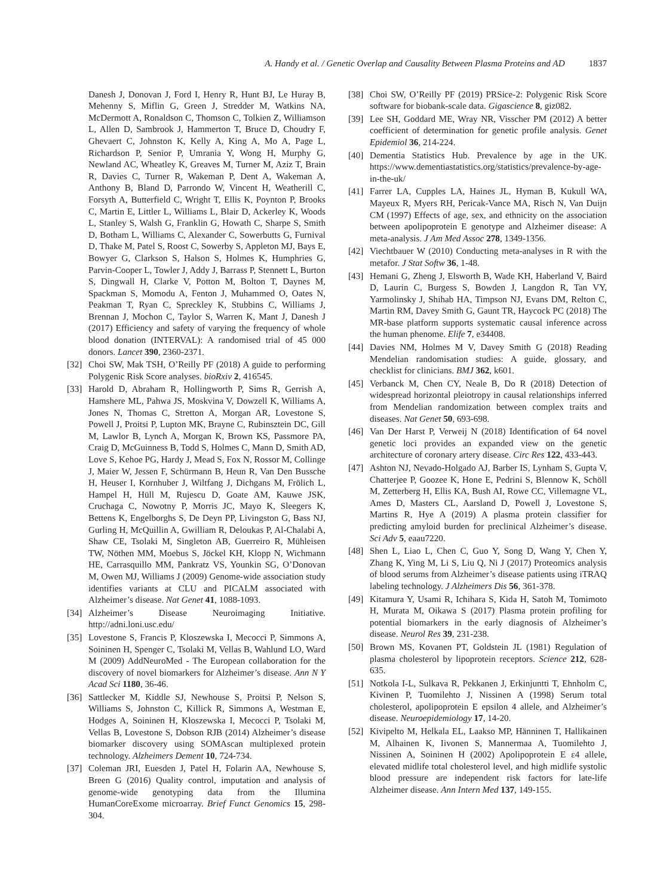A. Handy et al. / Genetic Overlap and Causality Between Plasma Proteins and AD 1837
Danesh J, Donovan J, Ford I, Henry R, Hunt BJ, Le Huray B, Mehenny S, Miflin G, Green J, Stredder M, Watkins NA, McDermott A, Ronaldson C, Thomson C, Tolkien Z, Williamson L, Allen D, Sambrook J, Hammerton T, Bruce D, Choudry F, Ghevaert C, Johnston K, Kelly A, King A, Mo A, Page L, Richardson P, Senior P, Umrania Y, Wong H, Murphy G, Newland AC, Wheatley K, Greaves M, Turner M, Aziz T, Brain R, Davies C, Turner R, Wakeman P, Dent A, Wakeman A, Anthony B, Bland D, Parrondo W, Vincent H, Weatherill C, Forsyth A, Butterfield C, Wright T, Ellis K, Poynton P, Brooks C, Martin E, Littler L, Williams L, Blair D, Ackerley K, Woods L, Stanley S, Walsh G, Franklin G, Howath C, Sharpe S, Smith D, Botham L, Williams C, Alexander C, Sowerbutts G, Furnival D, Thake M, Patel S, Roost C, Sowerby S, Appleton MJ, Bays E, Bowyer G, Clarkson S, Halson S, Holmes K, Humphries G, Parvin-Cooper L, Towler J, Addy J, Barrass P, Stennett L, Burton S, Dingwall H, Clarke V, Potton M, Bolton T, Daynes M, Spackman S, Momodu A, Fenton J, Muhammed O, Oates N, Peakman T, Ryan C, Spreckley K, Stubbins C, Williams J, Brennan J, Mochon C, Taylor S, Warren K, Mant J, Danesh J (2017) Efficiency and safety of varying the frequency of whole blood donation (INTERVAL): A randomised trial of 45 000 donors. Lancet 390, 2360-2371.
[32] Choi SW, Mak TSH, O’Reilly PF (2018) A guide to performing Polygenic Risk Score analyses. bioRxiv 2, 416545.
[33] Harold D, Abraham R, Hollingworth P, Sims R, Gerrish A, Hamshere ML, Pahwa JS, Moskvina V, Dowzell K, Williams A, Jones N, Thomas C, Stretton A, Morgan AR, Lovestone S, Powell J, Proitsi P, Lupton MK, Brayne C, Rubinsztein DC, Gill M, Lawlor B, Lynch A, Morgan K, Brown KS, Passmore PA, Craig D, McGuinness B, Todd S, Holmes C, Mann D, Smith AD, Love S, Kehoe PG, Hardy J, Mead S, Fox N, Rossor M, Collinge J, Maier W, Jessen F, Schürmann B, Heun R, Van Den Bussche H, Heuser I, Kornhuber J, Wiltfang J, Dichgans M, Frölich L, Hampel H, Hüll M, Rujescu D, Goate AM, Kauwe JSK, Cruchaga C, Nowotny P, Morris JC, Mayo K, Sleegers K, Bettens K, Engelborghs S, De Deyn PP, Livingston G, Bass NJ, Gurling H, McQuillin A, Gwilliam R, Deloukas P, Al-Chalabi A, Shaw CE, Tsolaki M, Singleton AB, Guerreiro R, Mühleisen TW, Nöthen MM, Moebus S, Jöckel KH, Klopp N, Wichmann HE, Carrasquillo MM, Pankratz VS, Younkin SG, O’Donovan M, Owen MJ, Williams J (2009) Genome-wide association study identifies variants at CLU and PICALM associated with Alzheimer’s disease. Nat Genet 41, 1088-1093.
[34] Alzheimer’s Disease Neuroimaging Initiative. http://adni.loni.usc.edu/
[35] Lovestone S, Francis P, Kloszewska I, Mecocci P, Simmons A, Soininen H, Spenger C, Tsolaki M, Vellas B, Wahlund LO, Ward M (2009) AddNeuroMed - The European collaboration for the discovery of novel biomarkers for Alzheimer’s disease. Ann N Y Acad Sci 1180, 36-46.
[36] Sattlecker M, Kiddle SJ, Newhouse S, Proitsi P, Nelson S, Williams S, Johnston C, Killick R, Simmons A, Westman E, Hodges A, Soininen H, Kłoszewska I, Mecocci P, Tsolaki M, Vellas B, Lovestone S, Dobson RJB (2014) Alzheimer’s disease biomarker discovery using SOMAscan multiplexed protein technology. Alzheimers Dement 10, 724-734.
[37] Coleman JRI, Euesden J, Patel H, Folarin AA, Newhouse S, Breen G (2016) Quality control, imputation and analysis of genome-wide genotyping data from the Illumina HumanCoreExome microarray. Brief Funct Genomics 15, 298-304.
[38] Choi SW, O’Reilly PF (2019) PRSice-2: Polygenic Risk Score software for biobank-scale data. Gigascience 8, giz082.
[39] Lee SH, Goddard ME, Wray NR, Visscher PM (2012) A better coefficient of determination for genetic profile analysis. Genet Epidemiol 36, 214-224.
[40] Dementia Statistics Hub. Prevalence by age in the UK. https://www.dementiastatistics.org/statistics/prevalence-by-age-in-the-uk/
[41] Farrer LA, Cupples LA, Haines JL, Hyman B, Kukull WA, Mayeux R, Myers RH, Pericak-Vance MA, Risch N, Van Duijn CM (1997) Effects of age, sex, and ethnicity on the association between apolipoprotein E genotype and Alzheimer disease: A meta-analysis. J Am Med Assoc 278, 1349-1356.
[42] Viechtbauer W (2010) Conducting meta-analyses in R with the metafor. J Stat Softw 36, 1-48.
[43] Hemani G, Zheng J, Elsworth B, Wade KH, Haberland V, Baird D, Laurin C, Burgess S, Bowden J, Langdon R, Tan VY, Yarmolinsky J, Shihab HA, Timpson NJ, Evans DM, Relton C, Martin RM, Davey Smith G, Gaunt TR, Haycock PC (2018) The MR-base platform supports systematic causal inference across the human phenome. Elife 7, e34408.
[44] Davies NM, Holmes M V, Davey Smith G (2018) Reading Mendelian randomisation studies: A guide, glossary, and checklist for clinicians. BMJ 362, k601.
[45] Verbanck M, Chen CY, Neale B, Do R (2018) Detection of widespread horizontal pleiotropy in causal relationships inferred from Mendelian randomization between complex traits and diseases. Nat Genet 50, 693-698.
[46] Van Der Harst P, Verweij N (2018) Identification of 64 novel genetic loci provides an expanded view on the genetic architecture of coronary artery disease. Circ Res 122, 433-443.
[47] Ashton NJ, Nevado-Holgado AJ, Barber IS, Lynham S, Gupta V, Chatterjee P, Goozee K, Hone E, Pedrini S, Blennow K, Schöll M, Zetterberg H, Ellis KA, Bush AI, Rowe CC, Villemagne VL, Ames D, Masters CL, Aarsland D, Powell J, Lovestone S, Martins R, Hye A (2019) A plasma protein classifier for predicting amyloid burden for preclinical Alzheimer’s disease. Sci Adv 5, eaau7220.
[48] Shen L, Liao L, Chen C, Guo Y, Song D, Wang Y, Chen Y, Zhang K, Ying M, Li S, Liu Q, Ni J (2017) Proteomics analysis of blood serums from Alzheimer’s disease patients using iTRAQ labeling technology. J Alzheimers Dis 56, 361-378.
[49] Kitamura Y, Usami R, Ichihara S, Kida H, Satoh M, Tomimoto H, Murata M, Oikawa S (2017) Plasma protein profiling for potential biomarkers in the early diagnosis of Alzheimer’s disease. Neurol Res 39, 231-238.
[50] Brown MS, Kovanen PT, Goldstein JL (1981) Regulation of plasma cholesterol by lipoprotein receptors. Science 212, 628-635.
[51] Notkola I-L, Sulkava R, Pekkanen J, Erkinjuntti T, Ehnholm C, Kivinen P, Tuomilehto J, Nissinen A (1998) Serum total cholesterol, apolipoprotein E epsilon 4 allele, and Alzheimer’s disease. Neuroepidemiology 17, 14-20.
[52] Kivipelto M, Helkala EL, Laakso MP, Hänninen T, Hallikainen M, Alhainen K, Iivonen S, Mannermaa A, Tuomilehto J, Nissinen A, Soininen H (2002) Apolipoprotein E ε4 allele, elevated midlife total cholesterol level, and high midlife systolic blood pressure are independent risk factors for late-life Alzheimer disease. Ann Intern Med 137, 149-155.